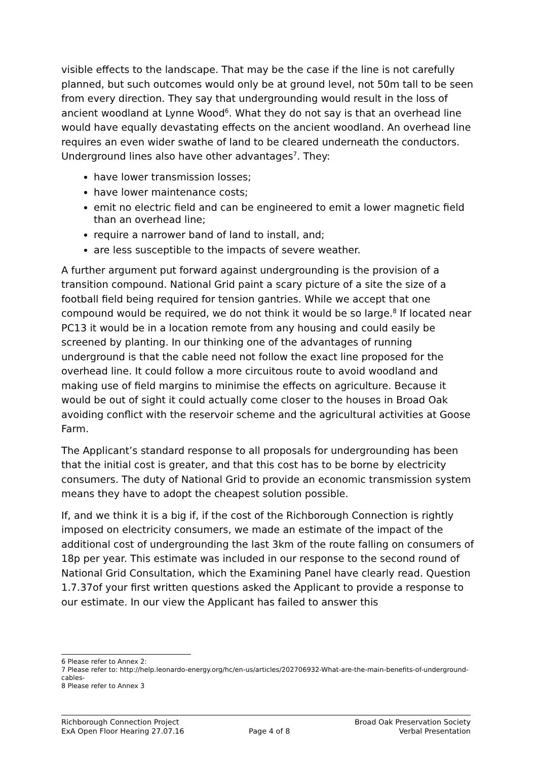visible effects to the landscape. That may be the case if the line is not carefully planned, but such outcomes would only be at ground level, not 50m tall to be seen from every direction. They say that undergrounding would result in the loss of ancient woodland at Lynne Wood<sup>6</sup>. What they do not say is that an overhead line would have equally devastating effects on the ancient woodland. An overhead line requires an even wider swathe of land to be cleared underneath the conductors. Underground lines also have other advantages<sup>7</sup>. They:
have lower transmission losses;
have lower maintenance costs;
emit no electric field and can be engineered to emit a lower magnetic field than an overhead line;
require a narrower band of land to install, and;
are less susceptible to the impacts of severe weather.
A further argument put forward against undergrounding is the provision of a transition compound. National Grid paint a scary picture of a site the size of a football field being required for tension gantries. While we accept that one compound would be required, we do not think it would be so large.<sup>8</sup> If located near PC13 it would be in a location remote from any housing and could easily be screened by planting. In our thinking one of the advantages of running underground is that the cable need not follow the exact line proposed for the overhead line. It could follow a more circuitous route to avoid woodland and making use of field margins to minimise the effects on agriculture. Because it would be out of sight it could actually come closer to the houses in Broad Oak avoiding conflict with the reservoir scheme and the agricultural activities at Goose Farm.
The Applicant’s standard response to all proposals for undergrounding has been that the initial cost is greater, and that this cost has to be borne by electricity consumers. The duty of National Grid to provide an economic transmission system means they have to adopt the cheapest solution possible.
If, and we think it is a big if, if the cost of the Richborough Connection is rightly imposed on electricity consumers, we made an estimate of the impact of the additional cost of undergrounding the last 3km of the route falling on consumers of 18p per year. This estimate was included in our response to the second round of National Grid Consultation, which the Examining Panel have clearly read. Question 1.7.37of your first written questions asked the Applicant to provide a response to our estimate. In our view the Applicant has failed to answer this
6 Please refer to Annex 2:
7 Please refer to: http://help.leonardo-energy.org/hc/en-us/articles/202706932-What-are-the-main-benefits-of-underground-cables-
8 Please refer to Annex 3
Richborough Connection Project
ExA Open Floor Hearing 27.07.16
Page 4 of 8 Broad Oak Preservation Society
Verbal Presentation